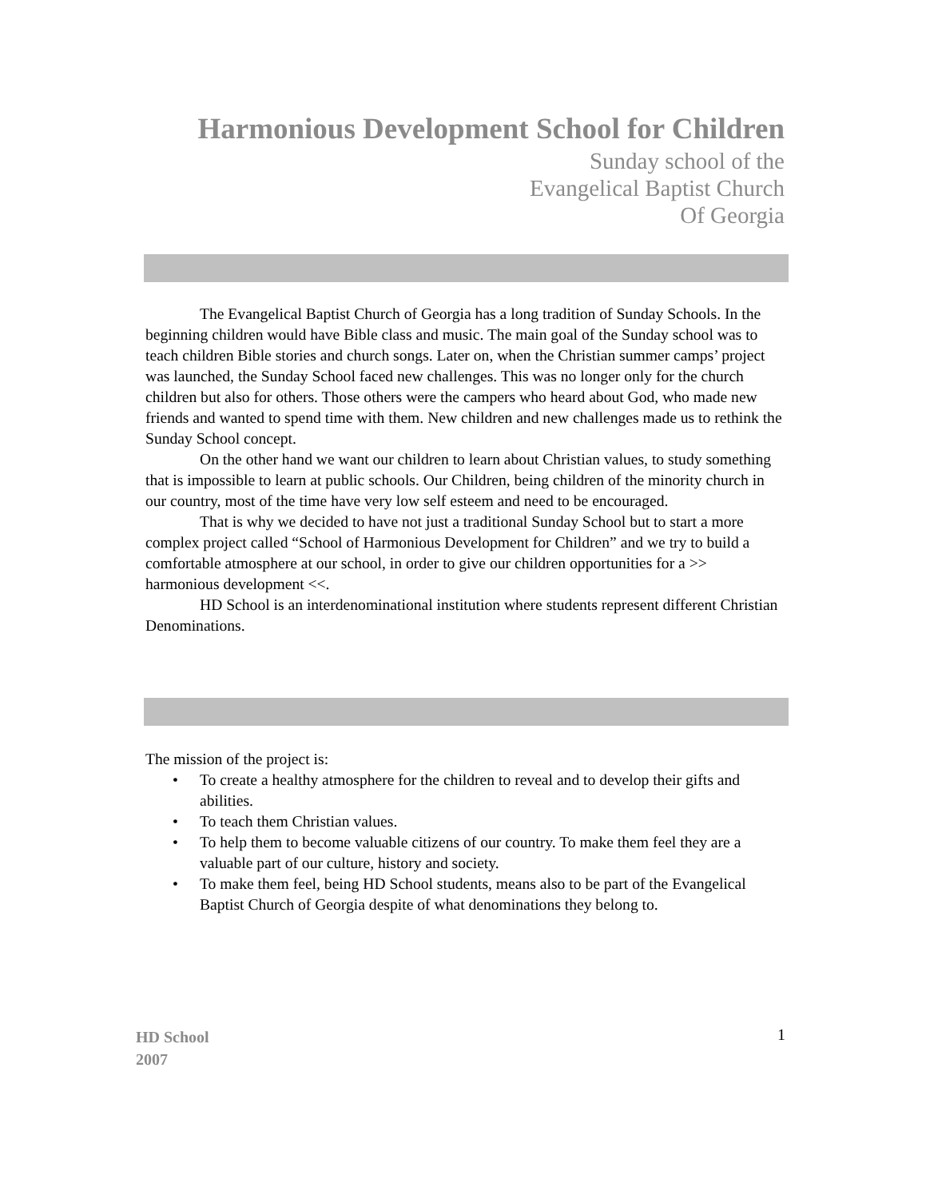Harmonious Development School for Children
Sunday school of the
Evangelical Baptist Church
Of Georgia
The Evangelical Baptist Church of Georgia has a long tradition of Sunday Schools. In the beginning children would have Bible class and music. The main goal of the Sunday school was to teach children Bible stories and church songs. Later on, when the Christian summer camps’ project was launched, the Sunday School faced new challenges. This was no longer only for the church children but also for others. Those others were the campers who heard about God, who made new friends and wanted to spend time with them. New children and new challenges made us to rethink the Sunday School concept.
On the other hand we want our children to learn about Christian values, to study something that is impossible to learn at public schools. Our Children, being children of the minority church in our country, most of the time have very low self esteem and need to be encouraged.
That is why we decided to have not just a traditional Sunday School but to start a more complex project called “School of Harmonious Development for Children” and we try to build a comfortable atmosphere at our school, in order to give our children opportunities for a >> harmonious development <<.
HD School is an interdenominational institution where students represent different Christian Denominations.
The mission of the project is:
• To create a healthy atmosphere for the children to reveal and to develop their gifts and abilities.
• To teach them Christian values.
• To help them to become valuable citizens of our country. To make them feel they are a valuable part of our culture, history and society.
• To make them feel, being HD School students, means also to be part of the Evangelical Baptist Church of Georgia despite of what denominations they belong to.
HD School
2007
1